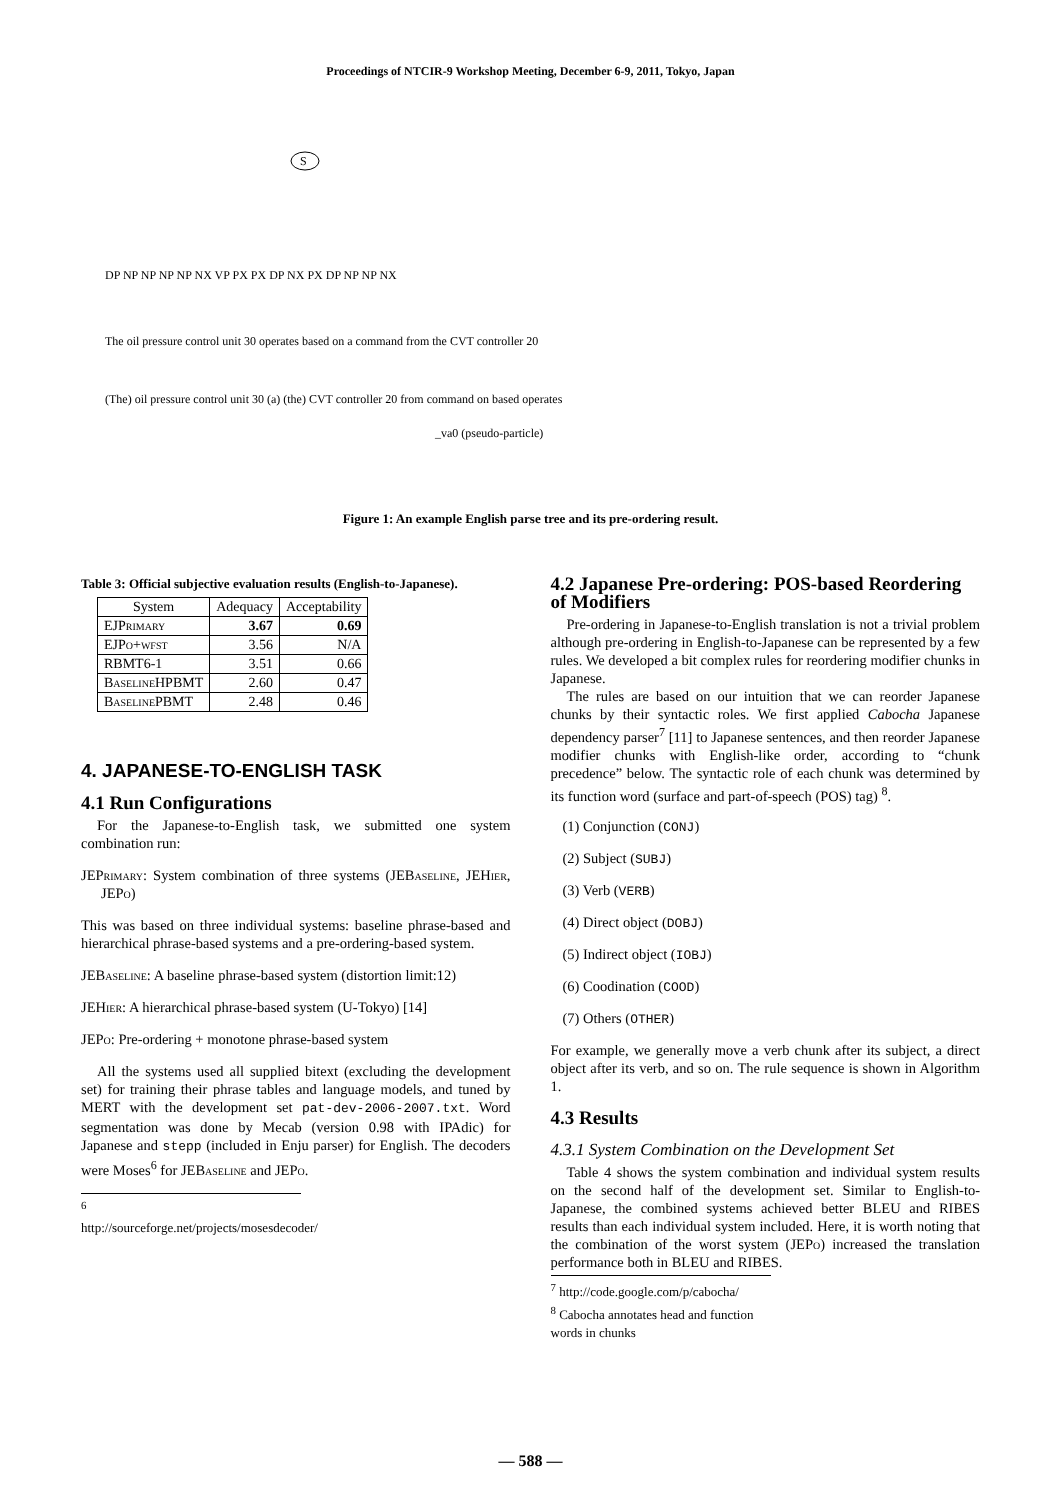Proceedings of NTCIR-9 Workshop Meeting, December 6-9, 2011, Tokyo, Japan
S
DP NP NP NP NP NX VP PX PX DP NX PX DP NP NP NX
The oil pressure control unit 30 operates based on a command from the CVT controller 20
(The) oil pressure control unit 30 (a) (the) CVT controller 20 from command on based operates
_va0 (pseudo-particle)
Figure 1: An example English parse tree and its pre-ordering result.
Table 3: Official subjective evaluation results (English-to-Japanese).
| System | Adequacy | Acceptability |
| --- | --- | --- |
| EJPrimary | 3.67 | 0.69 |
| EJPo+wfst | 3.56 | N/A |
| RBMT6-1 | 3.51 | 0.66 |
| BaselineHPBMT | 2.60 | 0.47 |
| BaselinePBMT | 2.48 | 0.46 |
4. JAPANESE-TO-ENGLISH TASK
4.1 Run Configurations
For the Japanese-to-English task, we submitted one system combination run:
JEPrimary: System combination of three systems (JEBaseline, JEHier, JEPo)
This was based on three individual systems: baseline phrase-based and hierarchical phrase-based systems and a pre-ordering-based system.
JEBaseline: A baseline phrase-based system (distortion limit:12)
JEHier: A hierarchical phrase-based system (U-Tokyo) [14]
JEPo: Pre-ordering + monotone phrase-based system
All the systems used all supplied bitext (excluding the development set) for training their phrase tables and language models, and tuned by MERT with the development set pat-dev-2006-2007.txt. Word segmentation was done by Mecab (version 0.98 with IPAdic) for Japanese and stepp (included in Enju parser) for English. The decoders were Moses<sup>6</sup> for JEBaseline and JEPo.
<sup>6</sup> http://sourceforge.net/projects/mosesdecoder/
4.2 Japanese Pre-ordering: POS-based Reordering of Modifiers
Pre-ordering in Japanese-to-English translation is not a trivial problem although pre-ordering in English-to-Japanese can be represented by a few rules. We developed a bit complex rules for reordering modifier chunks in Japanese.
The rules are based on our intuition that we can reorder Japanese chunks by their syntactic roles. We first applied Cabocha Japanese dependency parser<sup>7</sup> [11] to Japanese sentences, and then reorder Japanese modifier chunks with English-like order, according to “chunk precedence” below. The syntactic role of each chunk was determined by its function word (surface and part-of-speech (POS) tag) <sup>8</sup>.
(1) Conjunction (CONJ)
(2) Subject (SUBJ)
(3) Verb (VERB)
(4) Direct object (DOBJ)
(5) Indirect object (IOBJ)
(6) Coodination (COOD)
(7) Others (OTHER)
For example, we generally move a verb chunk after its subject, a direct object after its verb, and so on. The rule sequence is shown in Algorithm 1.
4.3 Results
4.3.1 System Combination on the Development Set
Table 4 shows the system combination and individual system results on the second half of the development set. Similar to English-to-Japanese, the combined systems achieved better BLEU and RIBES results than each individual system included. Here, it is worth noting that the combination of the worst system (JEPo) increased the translation performance both in BLEU and RIBES.
<sup>7</sup> http://code.google.com/p/cabocha/
<sup>8</sup> Cabocha annotates head and function words in chunks
— 588 —